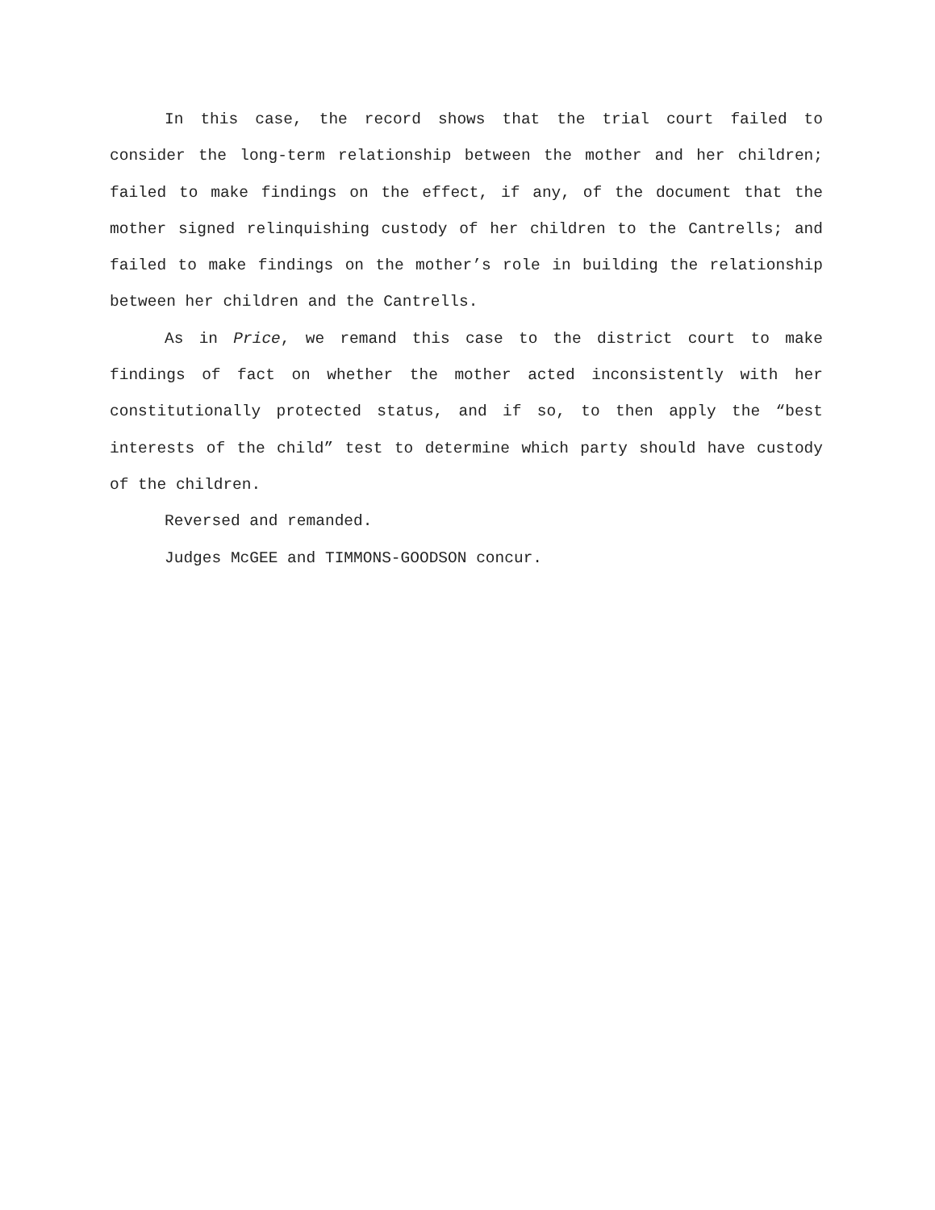In this case, the record shows that the trial court failed to consider the long-term relationship between the mother and her children; failed to make findings on the effect, if any, of the document that the mother signed relinquishing custody of her children to the Cantrells; and failed to make findings on the mother’s role in building the relationship between her children and the Cantrells.
As in Price, we remand this case to the district court to make findings of fact on whether the mother acted inconsistently with her constitutionally protected status, and if so, to then apply the “best interests of the child” test to determine which party should have custody of the children.
Reversed and remanded.
Judges McGEE and TIMMONS-GOODSON concur.